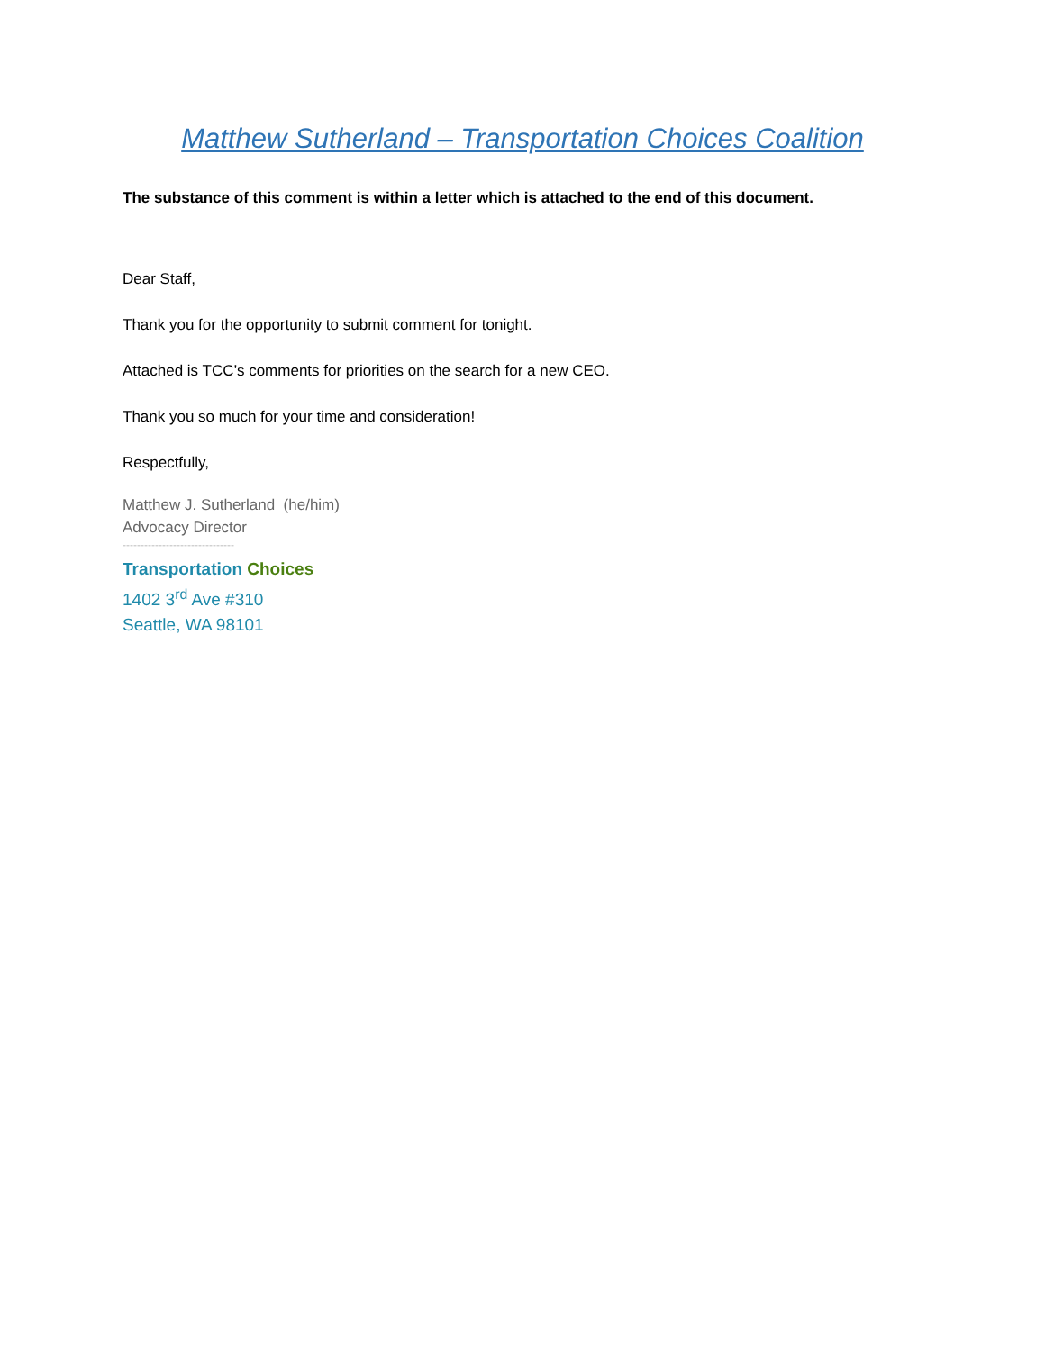Matthew Sutherland – Transportation Choices Coalition
The substance of this comment is within a letter which is attached to the end of this document.
Dear Staff,
Thank you for the opportunity to submit comment for tonight.
Attached is TCC’s comments for priorities on the search for a new CEO.
Thank you so much for your time and consideration!
Respectfully,
Matthew J. Sutherland (he/him)
Advocacy Director
-------------------------------
Transportation Choices
1402 3<sup>rd</sup> Ave #310
Seattle, WA 98101